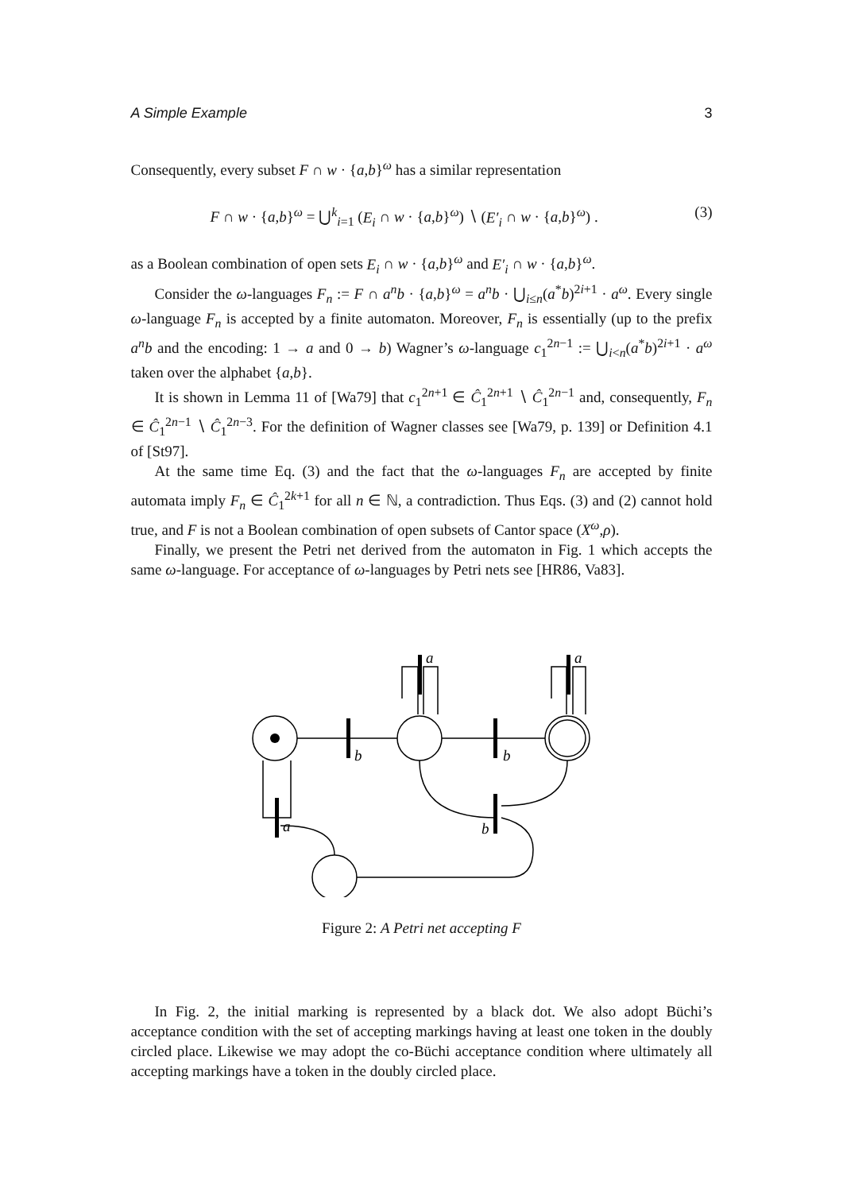A Simple Example 3
Consequently, every subset F ∩ w · {a,b}<sup>ω</sup> has a similar representation
F ∩ w · {a,b}<sup>ω</sup> = ⋃<sup>k</sup><sub>i=1</sub> (E<sub>i</sub> ∩ w · {a,b}<sup>ω</sup>) ∖ (E′<sub>i</sub> ∩ w · {a,b}<sup>ω</sup>) . (3)
as a Boolean combination of open sets E<sub>i</sub> ∩ w · {a,b}<sup>ω</sup> and E′<sub>i</sub> ∩ w · {a,b}<sup>ω</sup>.
Consider the ω-languages F<sub>n</sub> := F ∩ a<sup>n</sup>b · {a,b}<sup>ω</sup> = a<sup>n</sup>b · ⋃<sub>i≤n</sub>(a<sup>*</sup>b)<sup>2i+1</sup> · a<sup>ω</sup>. Every single ω-language F<sub>n</sub> is accepted by a finite automaton. Moreover, F<sub>n</sub> is essentially (up to the prefix a<sup>n</sup>b and the encoding: 1 → a and 0 → b) Wagner’s ω-language c<sub>1</sub><sup>2n−1</sup> := ⋃<sub>i<n</sub>(a<sup>*</sup>b)<sup>2i+1</sup> · a<sup>ω</sup> taken over the alphabet {a,b}.
It is shown in Lemma 11 of [Wa79] that c<sub>1</sub><sup>2n+1</sup> ∈ Ĉ<sub>1</sub><sup>2n+1</sup> ∖ Ĉ<sub>1</sub><sup>2n−1</sup> and, consequently, F<sub>n</sub> ∈ Ĉ<sub>1</sub><sup>2n−1</sup> ∖ Ĉ<sub>1</sub><sup>2n−3</sup>. For the definition of Wagner classes see [Wa79, p. 139] or Definition 4.1 of [St97].
At the same time Eq. (3) and the fact that the ω-languages F<sub>n</sub> are accepted by finite automata imply F<sub>n</sub> ∈ Ĉ<sub>1</sub><sup>2k+1</sup> for all n ∈ ℕ, a contradiction. Thus Eqs. (3) and (2) cannot hold true, and F is not a Boolean combination of open subsets of Cantor space (X<sup>ω</sup>,ρ).
Finally, we present the Petri net derived from the automaton in Fig. 1 which accepts the same ω-language. For acceptance of ω-languages by Petri nets see [HR86, Va83].
b
b
a
a
b
a
Figure 2: A Petri net accepting F
In Fig. 2, the initial marking is represented by a black dot. We also adopt Büchi’s acceptance condition with the set of accepting markings having at least one token in the doubly circled place. Likewise we may adopt the co-Büchi acceptance condition where ultimately all accepting markings have a token in the doubly circled place.